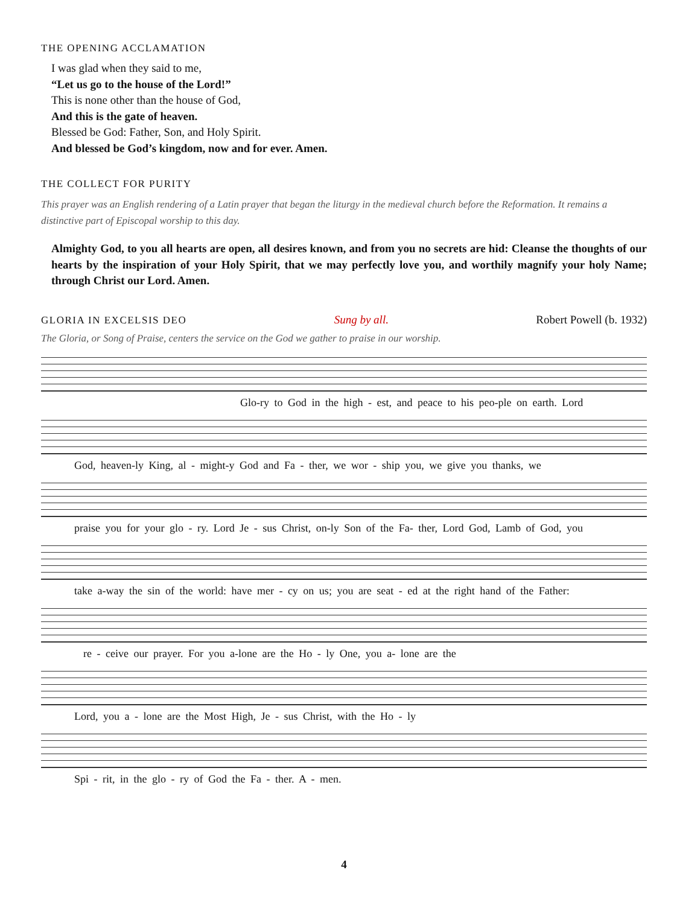THE OPENING ACCLAMATION
I was glad when they said to me,
“Let us go to the house of the Lord!”
This is none other than the house of God,
And this is the gate of heaven.
Blessed be God: Father, Son, and Holy Spirit.
And blessed be God’s kingdom, now and for ever. Amen.
THE COLLECT FOR PURITY
This prayer was an English rendering of a Latin prayer that began the liturgy in the medieval church before the Reformation. It remains a distinctive part of Episcopal worship to this day.
Almighty God, to you all hearts are open, all desires known, and from you no secrets are hid: Cleanse the thoughts of our hearts by the inspiration of your Holy Spirit, that we may perfectly love you, and worthily magnify your holy Name; through Christ our Lord. Amen.
GLORIA IN EXCELSIS DEO Sung by all. Robert Powell (b. 1932)
The Gloria, or Song of Praise, centers the service on the God we gather to praise in our worship.
Glo-ry to God in the high - est, and peace to his peo-ple on earth. Lord
God, heaven-ly King, al - might-y God and Fa - ther, we wor - ship you, we give you thanks, we
praise you for your glo - ry. Lord Je - sus Christ, on-ly Son of the Fa- ther, Lord God, Lamb of God, you
take a-way the sin of the world: have mer - cy on us; you are seat - ed at the right hand of the Father:
re - ceive our prayer. For you a-lone are the Ho - ly One, you a- lone are the
Lord, you a - lone are the Most High, Je - sus Christ, with the Ho - ly
Spi - rit, in the glo - ry of God the Fa - ther. A - men.
4